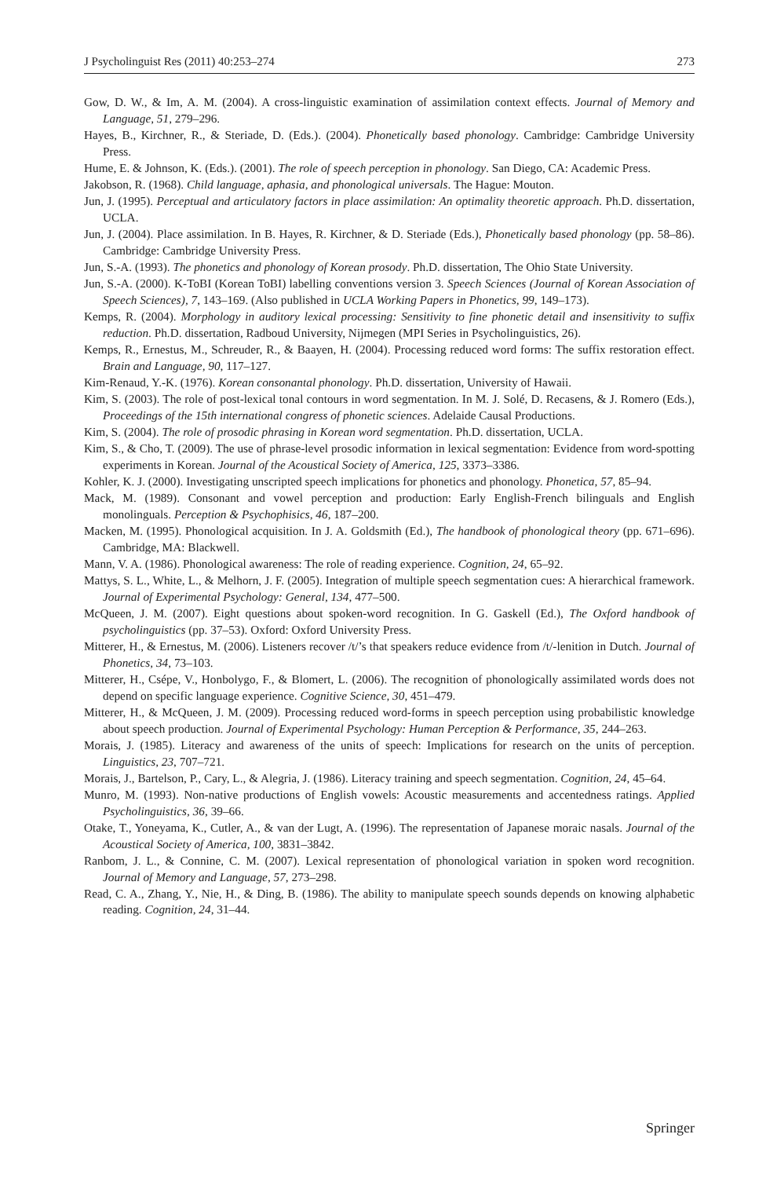J Psycholinguist Res (2011) 40:253–274 273
Gow, D. W., & Im, A. M. (2004). A cross-linguistic examination of assimilation context effects. Journal of Memory and Language, 51, 279–296.
Hayes, B., Kirchner, R., & Steriade, D. (Eds.). (2004). Phonetically based phonology. Cambridge: Cambridge University Press.
Hume, E. & Johnson, K. (Eds.). (2001). The role of speech perception in phonology. San Diego, CA: Academic Press.
Jakobson, R. (1968). Child language, aphasia, and phonological universals. The Hague: Mouton.
Jun, J. (1995). Perceptual and articulatory factors in place assimilation: An optimality theoretic approach. Ph.D. dissertation, UCLA.
Jun, J. (2004). Place assimilation. In B. Hayes, R. Kirchner, & D. Steriade (Eds.), Phonetically based phonology (pp. 58–86). Cambridge: Cambridge University Press.
Jun, S.-A. (1993). The phonetics and phonology of Korean prosody. Ph.D. dissertation, The Ohio State University.
Jun, S.-A. (2000). K-ToBI (Korean ToBI) labelling conventions version 3. Speech Sciences (Journal of Korean Association of Speech Sciences), 7, 143–169. (Also published in UCLA Working Papers in Phonetics, 99, 149–173).
Kemps, R. (2004). Morphology in auditory lexical processing: Sensitivity to fine phonetic detail and insensitivity to suffix reduction. Ph.D. dissertation, Radboud University, Nijmegen (MPI Series in Psycholinguistics, 26).
Kemps, R., Ernestus, M., Schreuder, R., & Baayen, H. (2004). Processing reduced word forms: The suffix restoration effect. Brain and Language, 90, 117–127.
Kim-Renaud, Y.-K. (1976). Korean consonantal phonology. Ph.D. dissertation, University of Hawaii.
Kim, S. (2003). The role of post-lexical tonal contours in word segmentation. In M. J. Solé, D. Recasens, & J. Romero (Eds.), Proceedings of the 15th international congress of phonetic sciences. Adelaide Causal Productions.
Kim, S. (2004). The role of prosodic phrasing in Korean word segmentation. Ph.D. dissertation, UCLA.
Kim, S., & Cho, T. (2009). The use of phrase-level prosodic information in lexical segmentation: Evidence from word-spotting experiments in Korean. Journal of the Acoustical Society of America, 125, 3373–3386.
Kohler, K. J. (2000). Investigating unscripted speech implications for phonetics and phonology. Phonetica, 57, 85–94.
Mack, M. (1989). Consonant and vowel perception and production: Early English-French bilinguals and English monolinguals. Perception & Psychophisics, 46, 187–200.
Macken, M. (1995). Phonological acquisition. In J. A. Goldsmith (Ed.), The handbook of phonological theory (pp. 671–696). Cambridge, MA: Blackwell.
Mann, V. A. (1986). Phonological awareness: The role of reading experience. Cognition, 24, 65–92.
Mattys, S. L., White, L., & Melhorn, J. F. (2005). Integration of multiple speech segmentation cues: A hierarchical framework. Journal of Experimental Psychology: General, 134, 477–500.
McQueen, J. M. (2007). Eight questions about spoken-word recognition. In G. Gaskell (Ed.), The Oxford handbook of psycholinguistics (pp. 37–53). Oxford: Oxford University Press.
Mitterer, H., & Ernestus, M. (2006). Listeners recover /t/’s that speakers reduce evidence from /t/-lenition in Dutch. Journal of Phonetics, 34, 73–103.
Mitterer, H., Csépe, V., Honbolygo, F., & Blomert, L. (2006). The recognition of phonologically assimilated words does not depend on specific language experience. Cognitive Science, 30, 451–479.
Mitterer, H., & McQueen, J. M. (2009). Processing reduced word-forms in speech perception using probabilistic knowledge about speech production. Journal of Experimental Psychology: Human Perception & Performance, 35, 244–263.
Morais, J. (1985). Literacy and awareness of the units of speech: Implications for research on the units of perception. Linguistics, 23, 707–721.
Morais, J., Bartelson, P., Cary, L., & Alegria, J. (1986). Literacy training and speech segmentation. Cognition, 24, 45–64.
Munro, M. (1993). Non-native productions of English vowels: Acoustic measurements and accentedness ratings. Applied Psycholinguistics, 36, 39–66.
Otake, T., Yoneyama, K., Cutler, A., & van der Lugt, A. (1996). The representation of Japanese moraic nasals. Journal of the Acoustical Society of America, 100, 3831–3842.
Ranbom, J. L., & Connine, C. M. (2007). Lexical representation of phonological variation in spoken word recognition. Journal of Memory and Language, 57, 273–298.
Read, C. A., Zhang, Y., Nie, H., & Ding, B. (1986). The ability to manipulate speech sounds depends on knowing alphabetic reading. Cognition, 24, 31–44.
Springer